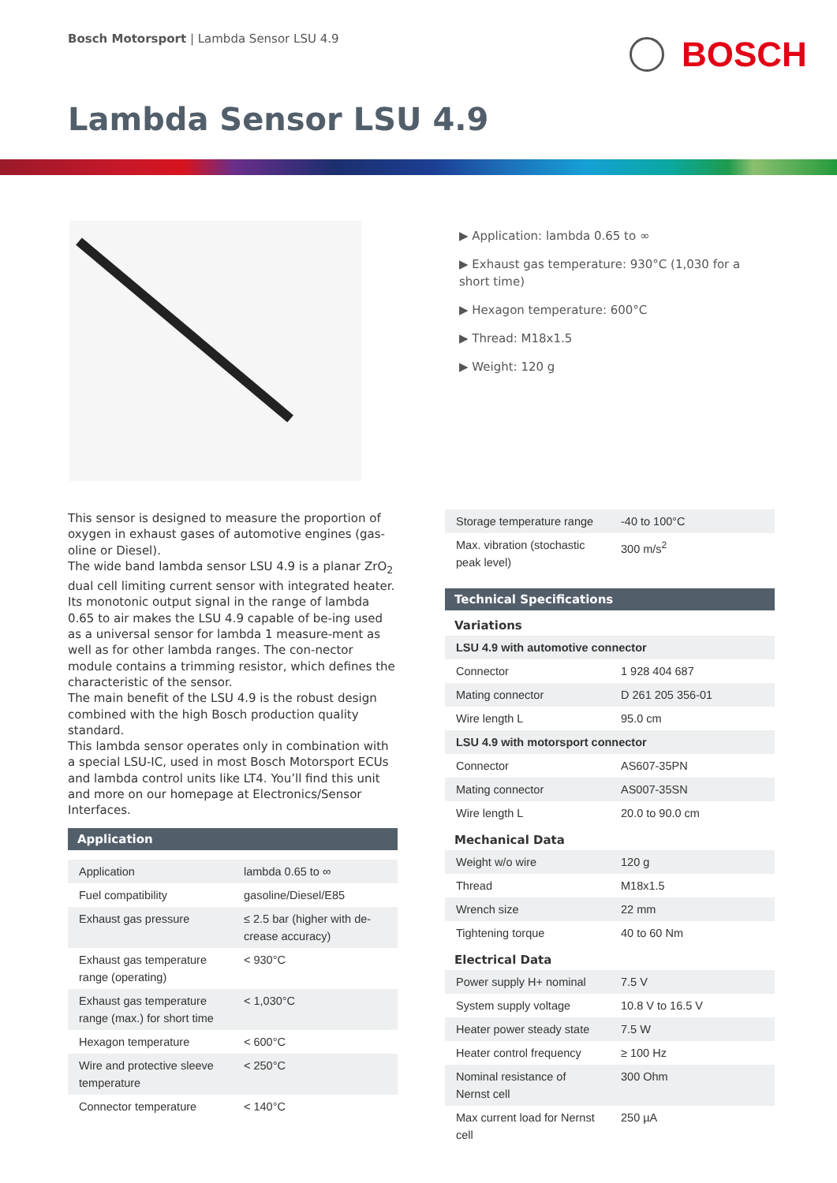Bosch Motorsport | Lambda Sensor LSU 4.9
BOSCH
Lambda Sensor LSU 4.9
▶ Application: lambda 0.65 to ∞
▶ Exhaust gas temperature: 930°C (1,030 for a short time)
▶ Hexagon temperature: 600°C
▶ Thread: M18x1.5
▶ Weight: 120 g
This sensor is designed to measure the proportion of oxygen in exhaust gases of automotive engines (gas-oline or Diesel).
The wide band lambda sensor LSU 4.9 is a planar ZrO<sub>2</sub> dual cell limiting current sensor with integrated heater. Its monotonic output signal in the range of lambda 0.65 to air makes the LSU 4.9 capable of be-ing used as a universal sensor for lambda 1 measure-ment as well as for other lambda ranges. The con-nector module contains a trimming resistor, which defines the characteristic of the sensor.
The main benefit of the LSU 4.9 is the robust design combined with the high Bosch production quality standard.
This lambda sensor operates only in combination with a special LSU-IC, used in most Bosch Motorsport ECUs and lambda control units like LT4. You’ll find this unit and more on our homepage at Electronics/Sensor Interfaces.
Application
| Application | lambda 0.65 to ∞ |
| Fuel compatibility | gasoline/Diesel/E85 |
| Exhaust gas pressure | ≤ 2.5 bar (higher with de-crease accuracy) |
| Exhaust gas temperature range (operating) | < 930°C |
| Exhaust gas temperature range (max.) for short time | < 1,030°C |
| Hexagon temperature | < 600°C |
| Wire and protective sleeve temperature | < 250°C |
| Connector temperature | < 140°C |
| Storage temperature range | -40 to 100°C |
| Max. vibration (stochastic peak level) | 300 m/s<sup>2</sup> |
Technical Specifications
Variations
| LSU 4.9 with automotive connector | |
| Connector | 1 928 404 687 |
| Mating connector | D 261 205 356-01 |
| Wire length L | 95.0 cm |
| LSU 4.9 with motorsport connector | |
| Connector | AS607-35PN |
| Mating connector | AS007-35SN |
| Wire length L | 20.0 to 90.0 cm |
Mechanical Data
| Weight w/o wire | 120 g |
| Thread | M18x1.5 |
| Wrench size | 22 mm |
| Tightening torque | 40 to 60 Nm |
Electrical Data
| Power supply H+ nominal | 7.5 V |
| System supply voltage | 10.8 V to 16.5 V |
| Heater power steady state | 7.5 W |
| Heater control frequency | ≥ 100 Hz |
| Nominal resistance of Nernst cell | 300 Ohm |
| Max current load for Nernst cell | 250 µA |